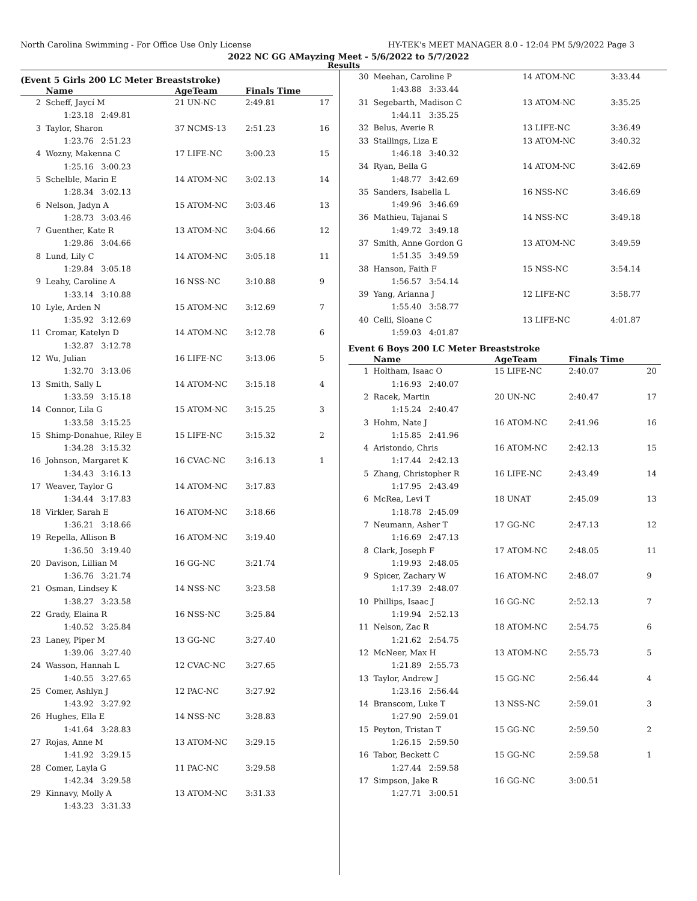North Carolina Swimming - For Office Use Only License HY-TEK's MEET MANAGER 8.0 - 12:04 PM 5/9/2022 Page 3
2022 NC GG AMayzing Meet - 5/6/2022 to 5/7/2022
Results
(Event 5 Girls 200 LC Meter Breaststroke)
| | Name | AgeTeam | Finals Time | |
| --- | --- | --- | --- | --- |
| 2 | Scheff, Jaycí M | 21 UN-NC | 2:49.81 | 17 |
| | 1:23.18 2:49.81 | | | |
| 3 | Taylor, Sharon | 37 NCMS-13 | 2:51.23 | 16 |
| | 1:23.76 2:51.23 | | | |
| 4 | Wozny, Makenna C | 17 LIFE-NC | 3:00.23 | 15 |
| | 1:25.16 3:00.23 | | | |
| 5 | Schelble, Marin E | 14 ATOM-NC | 3:02.13 | 14 |
| | 1:28.34 3:02.13 | | | |
| 6 | Nelson, Jadyn A | 15 ATOM-NC | 3:03.46 | 13 |
| | 1:28.73 3:03.46 | | | |
| 7 | Guenther, Kate R | 13 ATOM-NC | 3:04.66 | 12 |
| | 1:29.86 3:04.66 | | | |
| 8 | Lund, Lily C | 14 ATOM-NC | 3:05.18 | 11 |
| | 1:29.84 3:05.18 | | | |
| 9 | Leahy, Caroline A | 16 NSS-NC | 3:10.88 | 9 |
| | 1:33.14 3:10.88 | | | |
| 10 | Lyle, Arden N | 15 ATOM-NC | 3:12.69 | 7 |
| | 1:35.92 3:12.69 | | | |
| 11 | Cromar, Katelyn D | 14 ATOM-NC | 3:12.78 | 6 |
| | 1:32.87 3:12.78 | | | |
| 12 | Wu, Julian | 16 LIFE-NC | 3:13.06 | 5 |
| | 1:32.70 3:13.06 | | | |
| 13 | Smith, Sally L | 14 ATOM-NC | 3:15.18 | 4 |
| | 1:33.59 3:15.18 | | | |
| 14 | Connor, Lila G | 15 ATOM-NC | 3:15.25 | 3 |
| | 1:33.58 3:15.25 | | | |
| 15 | Shimp-Donahue, Riley E | 15 LIFE-NC | 3:15.32 | 2 |
| | 1:34.28 3:15.32 | | | |
| 16 | Johnson, Margaret K | 16 CVAC-NC | 3:16.13 | 1 |
| | 1:34.43 3:16.13 | | | |
| 17 | Weaver, Taylor G | 14 ATOM-NC | 3:17.83 | |
| | 1:34.44 3:17.83 | | | |
| 18 | Virkler, Sarah E | 16 ATOM-NC | 3:18.66 | |
| | 1:36.21 3:18.66 | | | |
| 19 | Repella, Allison B | 16 ATOM-NC | 3:19.40 | |
| | 1:36.50 3:19.40 | | | |
| 20 | Davison, Lillian M | 16 GG-NC | 3:21.74 | |
| | 1:36.76 3:21.74 | | | |
| 21 | Osman, Lindsey K | 14 NSS-NC | 3:23.58 | |
| | 1:38.27 3:23.58 | | | |
| 22 | Grady, Elaina R | 16 NSS-NC | 3:25.84 | |
| | 1:40.52 3:25.84 | | | |
| 23 | Laney, Piper M | 13 GG-NC | 3:27.40 | |
| | 1:39.06 3:27.40 | | | |
| 24 | Wasson, Hannah L | 12 CVAC-NC | 3:27.65 | |
| | 1:40.55 3:27.65 | | | |
| 25 | Comer, Ashlyn J | 12 PAC-NC | 3:27.92 | |
| | 1:43.92 3:27.92 | | | |
| 26 | Hughes, Ella E | 14 NSS-NC | 3:28.83 | |
| | 1:41.64 3:28.83 | | | |
| 27 | Rojas, Anne M | 13 ATOM-NC | 3:29.15 | |
| | 1:41.92 3:29.15 | | | |
| 28 | Comer, Layla G | 11 PAC-NC | 3:29.58 | |
| | 1:42.34 3:29.58 | | | |
| 29 | Kinnavy, Molly A | 13 ATOM-NC | 3:31.33 | |
| | 1:43.23 3:31.33 | | | |
| 30 | Meehan, Caroline P | 14 ATOM-NC | 3:33.44 | |
| | 1:43.88 3:33.44 | | | |
| 31 | Segebarth, Madison C | 13 ATOM-NC | 3:35.25 | |
| | 1:44.11 3:35.25 | | | |
| 32 | Belus, Averie R | 13 LIFE-NC | 3:36.49 | |
| 33 | Stallings, Liza E | 13 ATOM-NC | 3:40.32 | |
| | 1:46.18 3:40.32 | | | |
| 34 | Ryan, Bella G | 14 ATOM-NC | 3:42.69 | |
| | 1:48.77 3:42.69 | | | |
| 35 | Sanders, Isabella L | 16 NSS-NC | 3:46.69 | |
| | 1:49.96 3:46.69 | | | |
| 36 | Mathieu, Tajanai S | 14 NSS-NC | 3:49.18 | |
| | 1:49.72 3:49.18 | | | |
| 37 | Smith, Anne Gordon G | 13 ATOM-NC | 3:49.59 | |
| | 1:51.35 3:49.59 | | | |
| 38 | Hanson, Faith F | 15 NSS-NC | 3:54.14 | |
| | 1:56.57 3:54.14 | | | |
| 39 | Yang, Arianna J | 12 LIFE-NC | 3:58.77 | |
| | 1:55.40 3:58.77 | | | |
| 40 | Celli, Sloane C | 13 LIFE-NC | 4:01.87 | |
| | 1:59.03 4:01.87 | | | |
Event 6 Boys 200 LC Meter Breaststroke
| | Name | AgeTeam | Finals Time | |
| --- | --- | --- | --- | --- |
| 1 | Holtham, Isaac O | 15 LIFE-NC | 2:40.07 | 20 |
| | 1:16.93 2:40.07 | | | |
| 2 | Racek, Martin | 20 UN-NC | 2:40.47 | 17 |
| | 1:15.24 2:40.47 | | | |
| 3 | Hohm, Nate J | 16 ATOM-NC | 2:41.96 | 16 |
| | 1:15.85 2:41.96 | | | |
| 4 | Aristondo, Chris | 16 ATOM-NC | 2:42.13 | 15 |
| | 1:17.44 2:42.13 | | | |
| 5 | Zhang, Christopher R | 16 LIFE-NC | 2:43.49 | 14 |
| | 1:17.95 2:43.49 | | | |
| 6 | McRea, Levi T | 18 UNAT | 2:45.09 | 13 |
| | 1:18.78 2:45.09 | | | |
| 7 | Neumann, Asher T | 17 GG-NC | 2:47.13 | 12 |
| | 1:16.69 2:47.13 | | | |
| 8 | Clark, Joseph F | 17 ATOM-NC | 2:48.05 | 11 |
| | 1:19.93 2:48.05 | | | |
| 9 | Spicer, Zachary W | 16 ATOM-NC | 2:48.07 | 9 |
| | 1:17.39 2:48.07 | | | |
| 10 | Phillips, Isaac J | 16 GG-NC | 2:52.13 | 7 |
| | 1:19.94 2:52.13 | | | |
| 11 | Nelson, Zac R | 18 ATOM-NC | 2:54.75 | 6 |
| | 1:21.62 2:54.75 | | | |
| 12 | McNeer, Max H | 13 ATOM-NC | 2:55.73 | 5 |
| | 1:21.89 2:55.73 | | | |
| 13 | Taylor, Andrew J | 15 GG-NC | 2:56.44 | 4 |
| | 1:23.16 2:56.44 | | | |
| 14 | Branscom, Luke T | 13 NSS-NC | 2:59.01 | 3 |
| | 1:27.90 2:59.01 | | | |
| 15 | Peyton, Tristan T | 15 GG-NC | 2:59.50 | 2 |
| | 1:26.15 2:59.50 | | | |
| 16 | Tabor, Beckett C | 15 GG-NC | 2:59.58 | 1 |
| | 1:27.44 2:59.58 | | | |
| 17 | Simpson, Jake R | 16 GG-NC | 3:00.51 | |
| | 1:27.71 3:00.51 | | | |